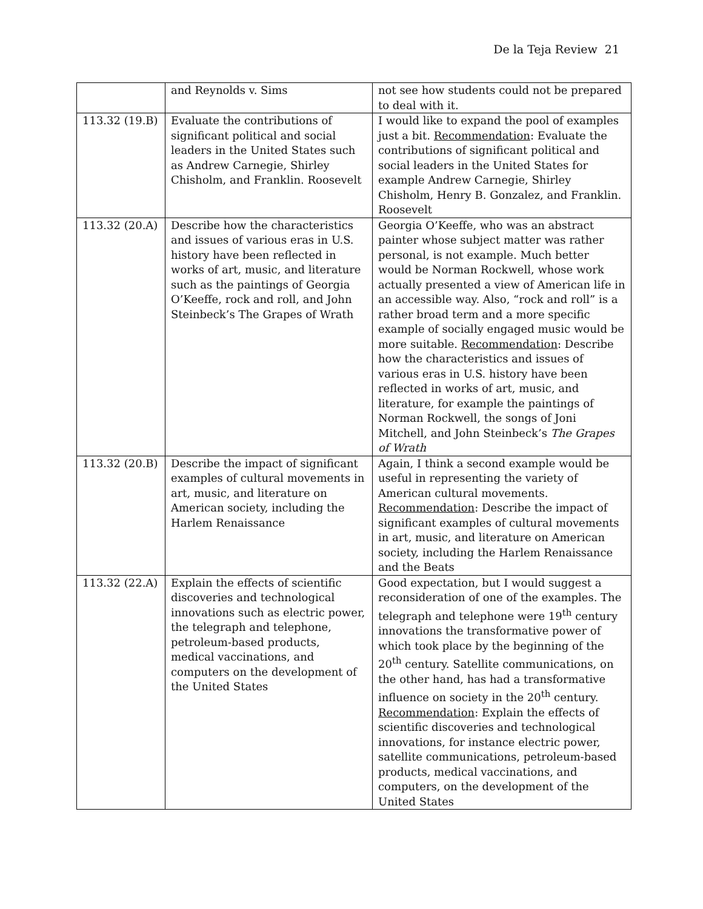De la Teja Review 21
| | and Reynolds v. Sims | not see how students could not be prepared to deal with it. |
| 113.32 (19.B) | Evaluate the contributions of significant political and social leaders in the United States such as Andrew Carnegie, Shirley Chisholm, and Franklin. Roosevelt | I would like to expand the pool of examples just a bit. Recommendation : Evaluate the contributions of significant political and social leaders in the United States for example Andrew Carnegie, Shirley Chisholm, Henry B. Gonzalez, and Franklin. Roosevelt |
| 113.32 (20.A) | Describe how the characteristics and issues of various eras in U.S. history have been reflected in works of art, music, and literature such as the paintings of Georgia O’Keeffe, rock and roll, and John Steinbeck’s The Grapes of Wrath | Georgia O’Keeffe, who was an abstract painter whose subject matter was rather personal, is not example. Much better would be Norman Rockwell, whose work actually presented a view of American life in an accessible way. Also, “rock and roll” is a rather broad term and a more specific example of socially engaged music would be more suitable. Recommendation : Describe how the characteristics and issues of various eras in U.S. history have been reflected in works of art, music, and literature, for example the paintings of Norman Rockwell, the songs of Joni Mitchell, and John Steinbeck’s The Grapes of Wrath |
| 113.32 (20.B) | Describe the impact of significant examples of cultural movements in art, music, and literature on American society, including the Harlem Renaissance | Again, I think a second example would be useful in representing the variety of American cultural movements. Recommendation : Describe the impact of significant examples of cultural movements in art, music, and literature on American society, including the Harlem Renaissance and the Beats |
| 113.32 (22.A) | Explain the effects of scientific discoveries and technological innovations such as electric power, the telegraph and telephone, petroleum-based products, medical vaccinations, and computers on the development of the United States | Good expectation, but I would suggest a reconsideration of one of the examples. The telegraph and telephone were 19<sup>th</sup> century innovations the transformative power of which took place by the beginning of the 20<sup>th</sup> century. Satellite communications, on the other hand, has had a transformative influence on society in the 20<sup>th</sup> century. Recommendation : Explain the effects of scientific discoveries and technological innovations, for instance electric power, satellite communications, petroleum-based products, medical vaccinations, and computers, on the development of the United States |